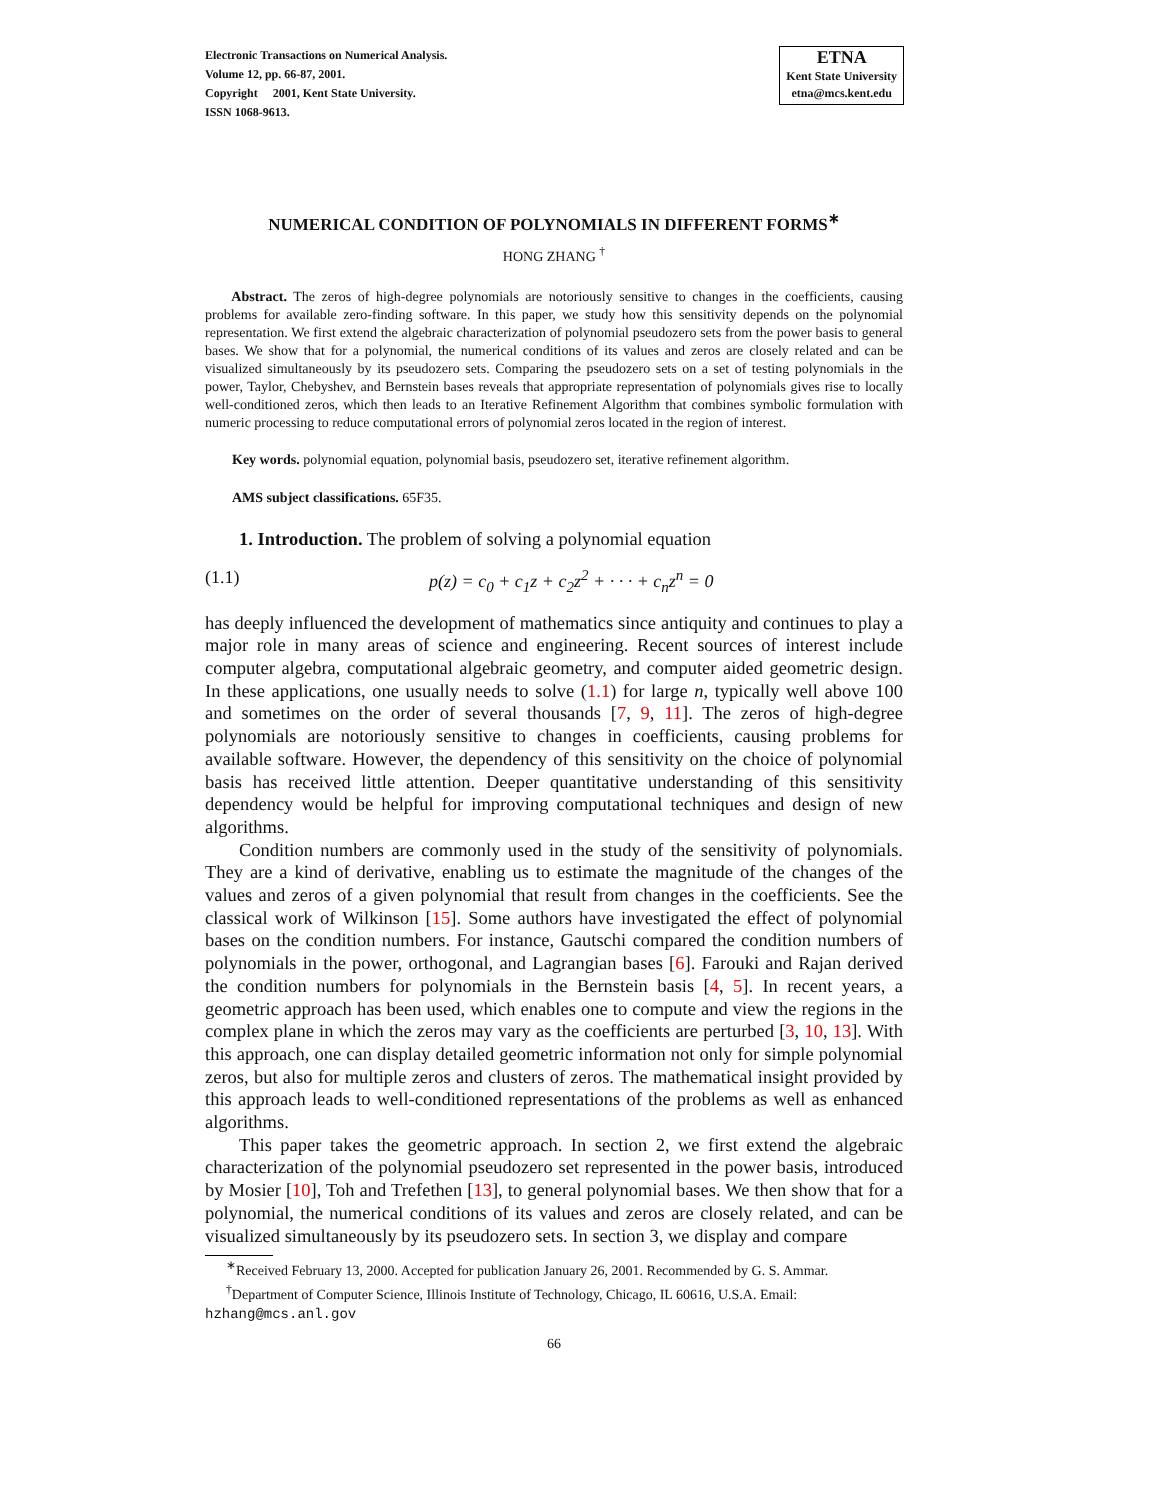Electronic Transactions on Numerical Analysis.
Volume 12, pp. 66-87, 2001.
Copyright 2001, Kent State University.
ISSN 1068-9613.
ETNA
Kent State University
etna@mcs.kent.edu
NUMERICAL CONDITION OF POLYNOMIALS IN DIFFERENT FORMS<sup>∗</sup>
HONG ZHANG <sup>†</sup>
Abstract. The zeros of high-degree polynomials are notoriously sensitive to changes in the coefficients, causing problems for available zero-finding software. In this paper, we study how this sensitivity depends on the polynomial representation. We first extend the algebraic characterization of polynomial pseudozero sets from the power basis to general bases. We show that for a polynomial, the numerical conditions of its values and zeros are closely related and can be visualized simultaneously by its pseudozero sets. Comparing the pseudozero sets on a set of testing polynomials in the power, Taylor, Chebyshev, and Bernstein bases reveals that appropriate representation of polynomials gives rise to locally well-conditioned zeros, which then leads to an Iterative Refinement Algorithm that combines symbolic formulation with numeric processing to reduce computational errors of polynomial zeros located in the region of interest.
Key words. polynomial equation, polynomial basis, pseudozero set, iterative refinement algorithm.
AMS subject classifications. 65F35.
1. Introduction. The problem of solving a polynomial equation
(1.1) p(z) = c<sub>0</sub> + c<sub>1</sub>z + c<sub>2</sub>z<sup>2</sup> + · · · + c<sub>n</sub>z<sup>n</sup> = 0
has deeply influenced the development of mathematics since antiquity and continues to play a major role in many areas of science and engineering. Recent sources of interest include computer algebra, computational algebraic geometry, and computer aided geometric design. In these applications, one usually needs to solve (1.1) for large n, typically well above 100 and sometimes on the order of several thousands [7, 9, 11]. The zeros of high-degree polynomials are notoriously sensitive to changes in coefficients, causing problems for available software. However, the dependency of this sensitivity on the choice of polynomial basis has received little attention. Deeper quantitative understanding of this sensitivity dependency would be helpful for improving computational techniques and design of new algorithms.
Condition numbers are commonly used in the study of the sensitivity of polynomials. They are a kind of derivative, enabling us to estimate the magnitude of the changes of the values and zeros of a given polynomial that result from changes in the coefficients. See the classical work of Wilkinson [15]. Some authors have investigated the effect of polynomial bases on the condition numbers. For instance, Gautschi compared the condition numbers of polynomials in the power, orthogonal, and Lagrangian bases [6]. Farouki and Rajan derived the condition numbers for polynomials in the Bernstein basis [4, 5]. In recent years, a geometric approach has been used, which enables one to compute and view the regions in the complex plane in which the zeros may vary as the coefficients are perturbed [3, 10, 13]. With this approach, one can display detailed geometric information not only for simple polynomial zeros, but also for multiple zeros and clusters of zeros. The mathematical insight provided by this approach leads to well-conditioned representations of the problems as well as enhanced algorithms.
This paper takes the geometric approach. In section 2, we first extend the algebraic characterization of the polynomial pseudozero set represented in the power basis, introduced by Mosier [10], Toh and Trefethen [13], to general polynomial bases. We then show that for a polynomial, the numerical conditions of its values and zeros are closely related, and can be visualized simultaneously by its pseudozero sets. In section 3, we display and compare
<sup>∗</sup>Received February 13, 2000. Accepted for publication January 26, 2001. Recommended by G. S. Ammar.
<sup>†</sup> Department of Computer Science, Illinois Institute of Technology, Chicago, IL 60616, U.S.A. Email: hzhang@mcs.anl.gov
66